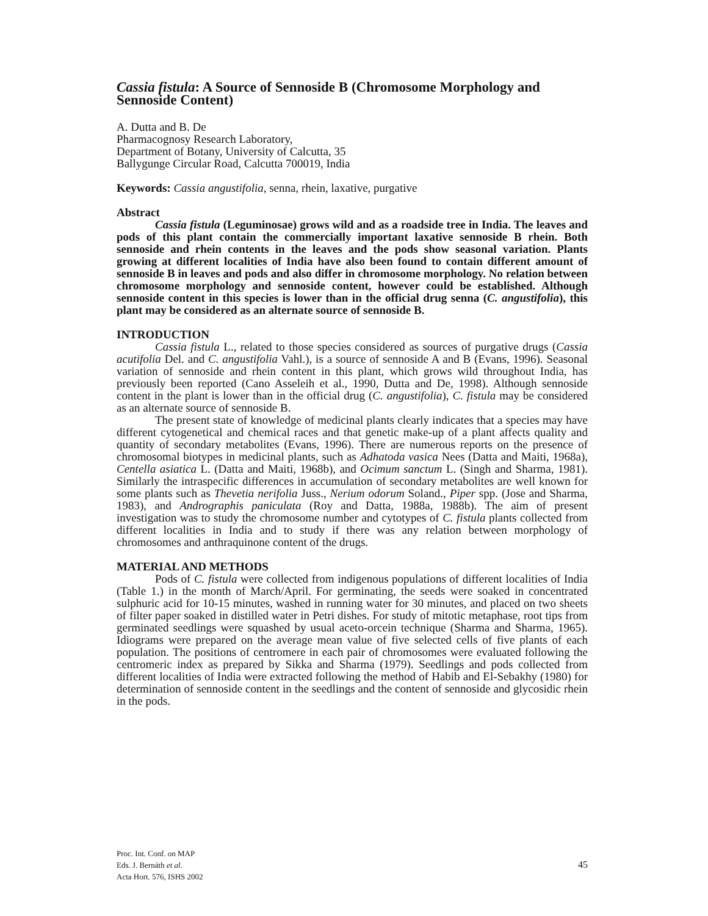Cassia fistula: A Source of Sennoside B (Chromosome Morphology and Sennoside Content)
A. Dutta and B. De
Pharmacognosy Research Laboratory,
Department of Botany, University of Calcutta, 35
Ballygunge Circular Road, Calcutta 700019, India
Keywords: Cassia angustifolia, senna, rhein, laxative, purgative
Abstract
Cassia fistula (Leguminosae) grows wild and as a roadside tree in India. The leaves and pods of this plant contain the commercially important laxative sennoside B rhein. Both sennoside and rhein contents in the leaves and the pods show seasonal variation. Plants growing at different localities of India have also been found to contain different amount of sennoside B in leaves and pods and also differ in chromosome morphology. No relation between chromosome morphology and sennoside content, however could be established. Although sennoside content in this species is lower than in the official drug senna (C. angustifolia), this plant may be considered as an alternate source of sennoside B.
INTRODUCTION
Cassia fistula L., related to those species considered as sources of purgative drugs (Cassia acutifolia Del. and C. angustifolia Vahl.), is a source of sennoside A and B (Evans, 1996). Seasonal variation of sennoside and rhein content in this plant, which grows wild throughout India, has previously been reported (Cano Asseleih et al., 1990, Dutta and De, 1998). Although sennoside content in the plant is lower than in the official drug (C. angustifolia), C. fistula may be considered as an alternate source of sennoside B.
The present state of knowledge of medicinal plants clearly indicates that a species may have different cytogenetical and chemical races and that genetic make-up of a plant affects quality and quantity of secondary metabolites (Evans, 1996). There are numerous reports on the presence of chromosomal biotypes in medicinal plants, such as Adhatoda vasica Nees (Datta and Maiti, 1968a), Centella asiatica L. (Datta and Maiti, 1968b), and Ocimum sanctum L. (Singh and Sharma, 1981). Similarly the intraspecific differences in accumulation of secondary metabolites are well known for some plants such as Thevetia nerifolia Juss., Nerium odorum Soland., Piper spp. (Jose and Sharma, 1983), and Andrographis paniculata (Roy and Datta, 1988a, 1988b). The aim of present investigation was to study the chromosome number and cytotypes of C. fistula plants collected from different localities in India and to study if there was any relation between morphology of chromosomes and anthraquinone content of the drugs.
MATERIAL AND METHODS
Pods of C. fistula were collected from indigenous populations of different localities of India (Table 1.) in the month of March/April. For germinating, the seeds were soaked in concentrated sulphuric acid for 10-15 minutes, washed in running water for 30 minutes, and placed on two sheets of filter paper soaked in distilled water in Petri dishes. For study of mitotic metaphase, root tips from germinated seedlings were squashed by usual aceto-orcein technique (Sharma and Sharma, 1965). Idiograms were prepared on the average mean value of five selected cells of five plants of each population. The positions of centromere in each pair of chromosomes were evaluated following the centromeric index as prepared by Sikka and Sharma (1979). Seedlings and pods collected from different localities of India were extracted following the method of Habib and El-Sebakhy (1980) for determination of sennoside content in the seedlings and the content of sennoside and glycosidic rhein in the pods.
Proc. Int. Conf. on MAP
Eds. J. Bernáth et al.
Acta Hort. 576, ISHS 2002
45